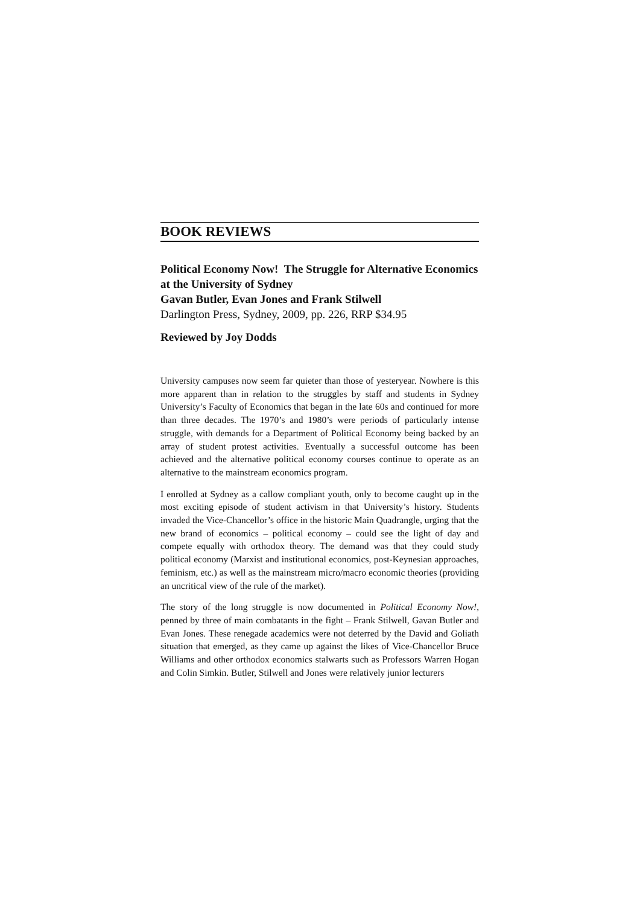BOOK REVIEWS
Political Economy Now! The Struggle for Alternative Economics at the University of Sydney
Gavan Butler, Evan Jones and Frank Stilwell
Darlington Press, Sydney, 2009, pp. 226, RRP $34.95
Reviewed by Joy Dodds
University campuses now seem far quieter than those of yesteryear. Nowhere is this more apparent than in relation to the struggles by staff and students in Sydney University’s Faculty of Economics that began in the late 60s and continued for more than three decades. The 1970’s and 1980’s were periods of particularly intense struggle, with demands for a Department of Political Economy being backed by an array of student protest activities. Eventually a successful outcome has been achieved and the alternative political economy courses continue to operate as an alternative to the mainstream economics program.
I enrolled at Sydney as a callow compliant youth, only to become caught up in the most exciting episode of student activism in that University’s history. Students invaded the Vice-Chancellor’s office in the historic Main Quadrangle, urging that the new brand of economics – political economy – could see the light of day and compete equally with orthodox theory. The demand was that they could study political economy (Marxist and institutional economics, post-Keynesian approaches, feminism, etc.) as well as the mainstream micro/macro economic theories (providing an uncritical view of the rule of the market).
The story of the long struggle is now documented in Political Economy Now!, penned by three of main combatants in the fight – Frank Stilwell, Gavan Butler and Evan Jones. These renegade academics were not deterred by the David and Goliath situation that emerged, as they came up against the likes of Vice-Chancellor Bruce Williams and other orthodox economics stalwarts such as Professors Warren Hogan and Colin Simkin. Butler, Stilwell and Jones were relatively junior lecturers